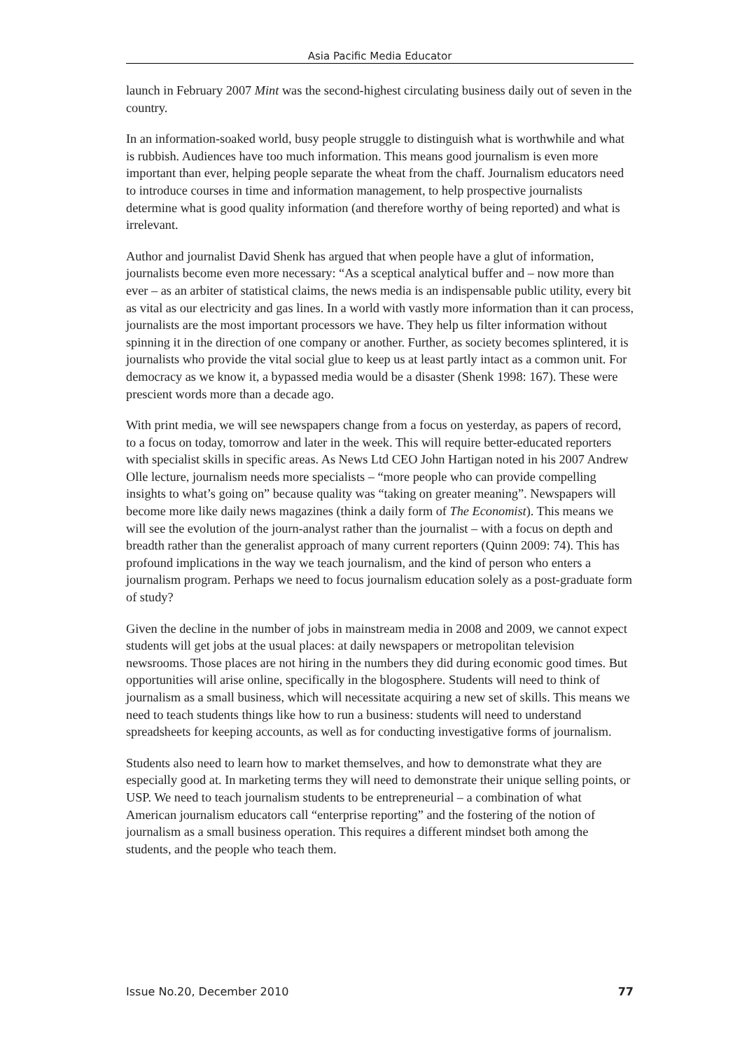Asia Pacific Media Educator
launch in February 2007 Mint was the second-highest circulating business daily out of seven in the country.
In an information-soaked world, busy people struggle to distinguish what is worthwhile and what is rubbish. Audiences have too much information. This means good journalism is even more important than ever, helping people separate the wheat from the chaff. Journalism educators need to introduce courses in time and information management, to help prospective journalists determine what is good quality information (and therefore worthy of being reported) and what is irrelevant.
Author and journalist David Shenk has argued that when people have a glut of information, journalists become even more necessary: “As a sceptical analytical buffer and – now more than ever – as an arbiter of statistical claims, the news media is an indispensable public utility, every bit as vital as our electricity and gas lines. In a world with vastly more information than it can process, journalists are the most important processors we have. They help us filter information without spinning it in the direction of one company or another. Further, as society becomes splintered, it is journalists who provide the vital social glue to keep us at least partly intact as a common unit. For democracy as we know it, a bypassed media would be a disaster (Shenk 1998: 167). These were prescient words more than a decade ago.
With print media, we will see newspapers change from a focus on yesterday, as papers of record, to a focus on today, tomorrow and later in the week. This will require better-educated reporters with specialist skills in specific areas. As News Ltd CEO John Hartigan noted in his 2007 Andrew Olle lecture, journalism needs more specialists – “more people who can provide compelling insights to what’s going on” because quality was “taking on greater meaning”. Newspapers will become more like daily news magazines (think a daily form of The Economist). This means we will see the evolution of the journ-analyst rather than the journalist – with a focus on depth and breadth rather than the generalist approach of many current reporters (Quinn 2009: 74). This has profound implications in the way we teach journalism, and the kind of person who enters a journalism program. Perhaps we need to focus journalism education solely as a post-graduate form of study?
Given the decline in the number of jobs in mainstream media in 2008 and 2009, we cannot expect students will get jobs at the usual places: at daily newspapers or metropolitan television newsrooms. Those places are not hiring in the numbers they did during economic good times. But opportunities will arise online, specifically in the blogosphere. Students will need to think of journalism as a small business, which will necessitate acquiring a new set of skills. This means we need to teach students things like how to run a business: students will need to understand spreadsheets for keeping accounts, as well as for conducting investigative forms of journalism.
Students also need to learn how to market themselves, and how to demonstrate what they are especially good at. In marketing terms they will need to demonstrate their unique selling points, or USP. We need to teach journalism students to be entrepreneurial – a combination of what American journalism educators call “enterprise reporting” and the fostering of the notion of journalism as a small business operation. This requires a different mindset both among the students, and the people who teach them.
Issue No.20, December 2010 77